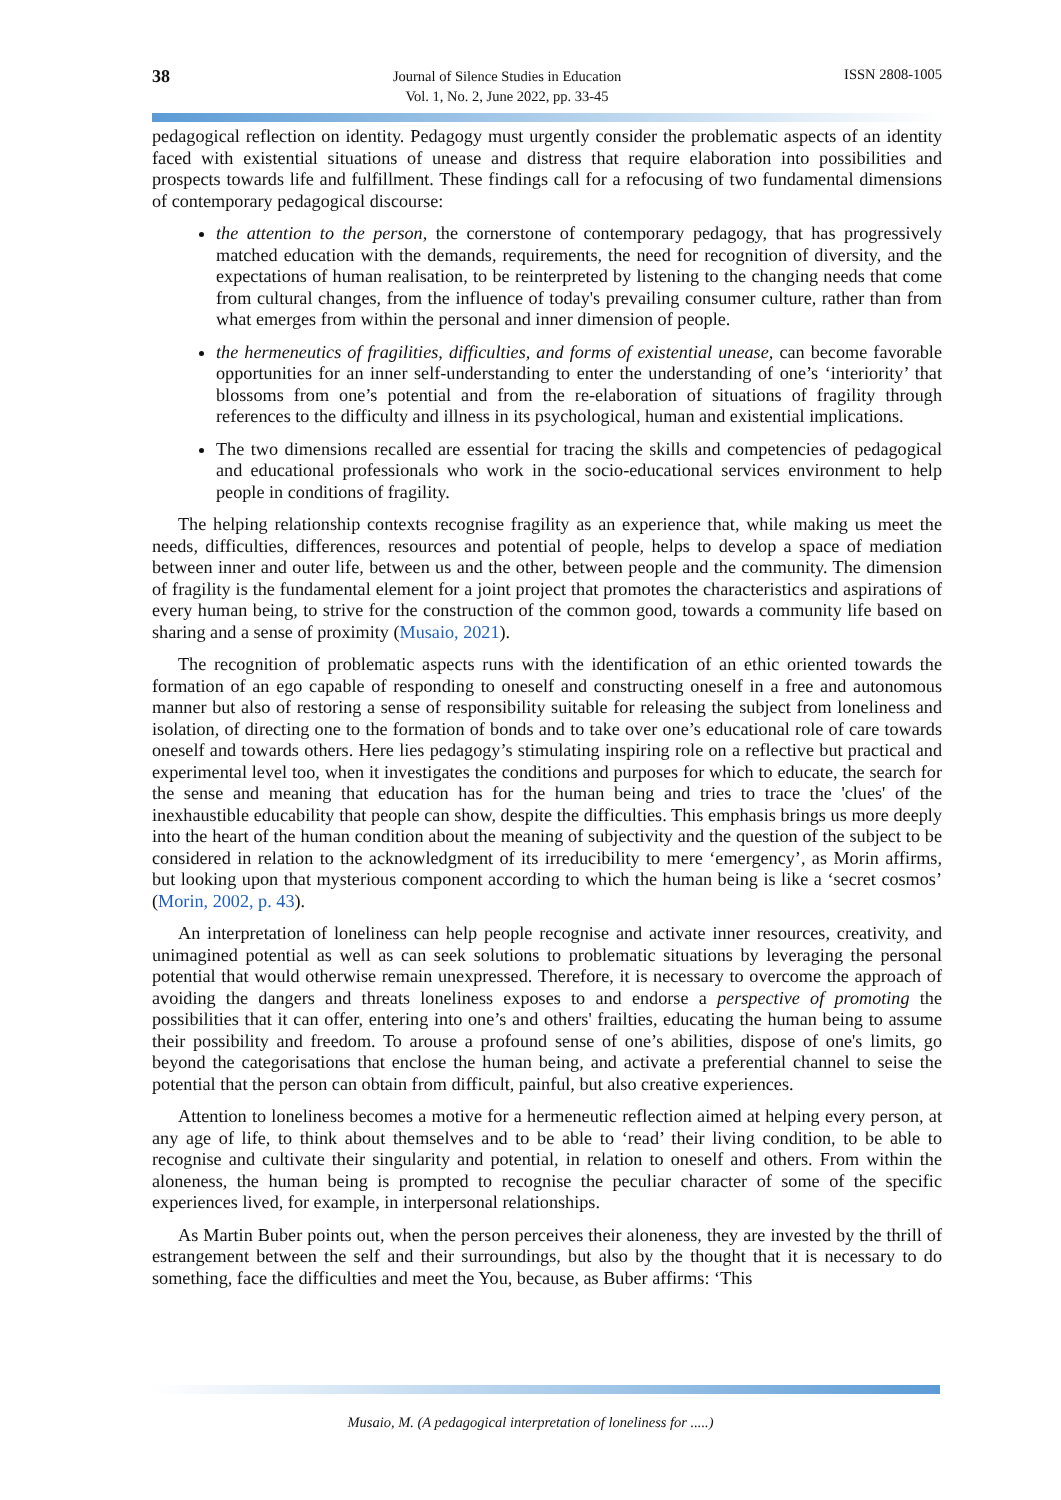38 Journal of Silence Studies in Education
Vol. 1, No. 2, June 2022, pp. 33-45 ISSN 2808-1005
pedagogical reflection on identity. Pedagogy must urgently consider the problematic aspects of an identity faced with existential situations of unease and distress that require elaboration into possibilities and prospects towards life and fulfillment. These findings call for a refocusing of two fundamental dimensions of contemporary pedagogical discourse:
the attention to the person, the cornerstone of contemporary pedagogy, that has progressively matched education with the demands, requirements, the need for recognition of diversity, and the expectations of human realisation, to be reinterpreted by listening to the changing needs that come from cultural changes, from the influence of today's prevailing consumer culture, rather than from what emerges from within the personal and inner dimension of people.
the hermeneutics of fragilities, difficulties, and forms of existential unease, can become favorable opportunities for an inner self-understanding to enter the understanding of one’s ‘interiority’ that blossoms from one’s potential and from the re-elaboration of situations of fragility through references to the difficulty and illness in its psychological, human and existential implications.
The two dimensions recalled are essential for tracing the skills and competencies of pedagogical and educational professionals who work in the socio-educational services environment to help people in conditions of fragility.
The helping relationship contexts recognise fragility as an experience that, while making us meet the needs, difficulties, differences, resources and potential of people, helps to develop a space of mediation between inner and outer life, between us and the other, between people and the community. The dimension of fragility is the fundamental element for a joint project that promotes the characteristics and aspirations of every human being, to strive for the construction of the common good, towards a community life based on sharing and a sense of proximity (Musaio, 2021).
The recognition of problematic aspects runs with the identification of an ethic oriented towards the formation of an ego capable of responding to oneself and constructing oneself in a free and autonomous manner but also of restoring a sense of responsibility suitable for releasing the subject from loneliness and isolation, of directing one to the formation of bonds and to take over one’s educational role of care towards oneself and towards others. Here lies pedagogy’s stimulating inspiring role on a reflective but practical and experimental level too, when it investigates the conditions and purposes for which to educate, the search for the sense and meaning that education has for the human being and tries to trace the 'clues' of the inexhaustible educability that people can show, despite the difficulties. This emphasis brings us more deeply into the heart of the human condition about the meaning of subjectivity and the question of the subject to be considered in relation to the acknowledgment of its irreducibility to mere ‘emergency’, as Morin affirms, but looking upon that mysterious component according to which the human being is like a ‘secret cosmos’ (Morin, 2002, p. 43).
An interpretation of loneliness can help people recognise and activate inner resources, creativity, and unimagined potential as well as can seek solutions to problematic situations by leveraging the personal potential that would otherwise remain unexpressed. Therefore, it is necessary to overcome the approach of avoiding the dangers and threats loneliness exposes to and endorse a perspective of promoting the possibilities that it can offer, entering into one’s and others' frailties, educating the human being to assume their possibility and freedom. To arouse a profound sense of one’s abilities, dispose of one's limits, go beyond the categorisations that enclose the human being, and activate a preferential channel to seise the potential that the person can obtain from difficult, painful, but also creative experiences.
Attention to loneliness becomes a motive for a hermeneutic reflection aimed at helping every person, at any age of life, to think about themselves and to be able to ‘read’ their living condition, to be able to recognise and cultivate their singularity and potential, in relation to oneself and others. From within the aloneness, the human being is prompted to recognise the peculiar character of some of the specific experiences lived, for example, in interpersonal relationships.
As Martin Buber points out, when the person perceives their aloneness, they are invested by the thrill of estrangement between the self and their surroundings, but also by the thought that it is necessary to do something, face the difficulties and meet the You, because, as Buber affirms: ‘This
Musaio, M. (A pedagogical interpretation of loneliness for .....)